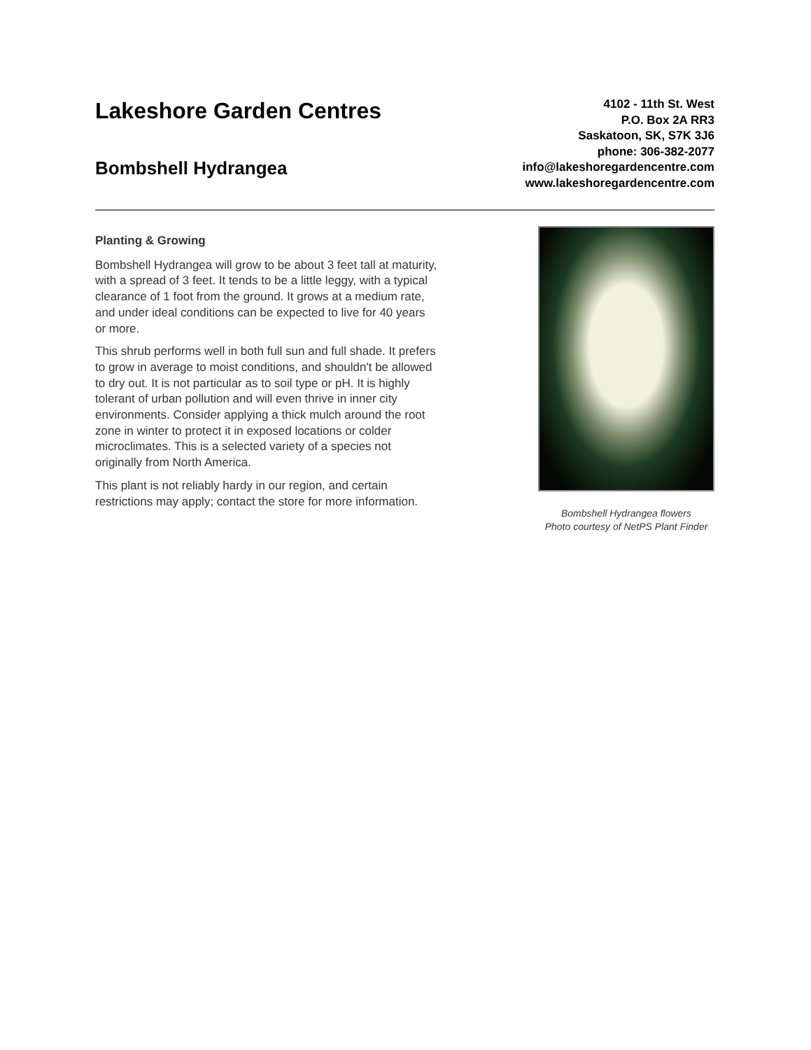Lakeshore Garden Centres
Bombshell Hydrangea
4102 - 11th St. West
P.O. Box 2A RR3
Saskatoon, SK, S7K 3J6
phone: 306-382-2077
info@lakeshoregardencentre.com
www.lakeshoregardencentre.com
Planting & Growing
Bombshell Hydrangea will grow to be about 3 feet tall at maturity, with a spread of 3 feet. It tends to be a little leggy, with a typical clearance of 1 foot from the ground. It grows at a medium rate, and under ideal conditions can be expected to live for 40 years or more.
This shrub performs well in both full sun and full shade. It prefers to grow in average to moist conditions, and shouldn't be allowed to dry out. It is not particular as to soil type or pH. It is highly tolerant of urban pollution and will even thrive in inner city environments. Consider applying a thick mulch around the root zone in winter to protect it in exposed locations or colder microclimates. This is a selected variety of a species not originally from North America.
This plant is not reliably hardy in our region, and certain restrictions may apply; contact the store for more information.
Bombshell Hydrangea flowers
Photo courtesy of NetPS Plant Finder